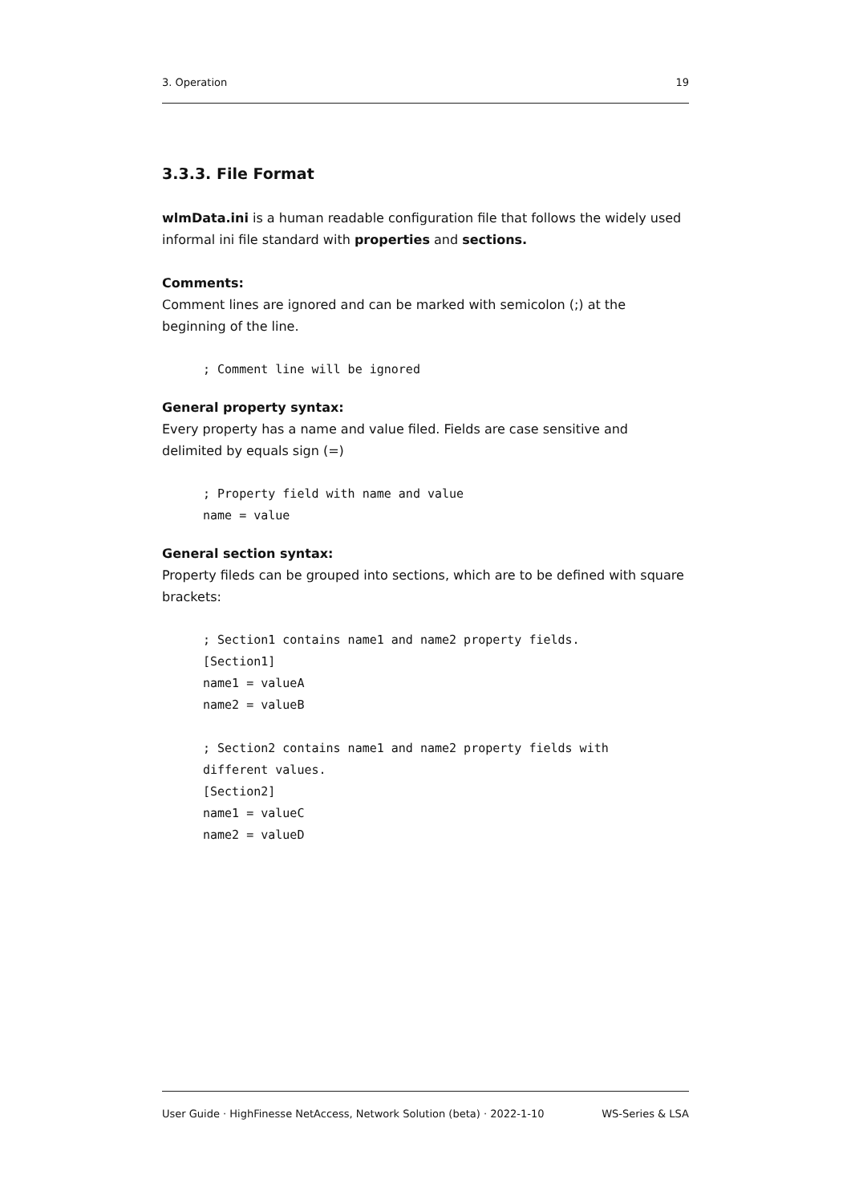3. Operation 19
3.3.3. File Format
wlmData.ini is a human readable configuration file that follows the widely used informal ini file standard with properties and sections.
Comments:
Comment lines are ignored and can be marked with semicolon (;) at the beginning of the line.
; Comment line will be ignored
General property syntax:
Every property has a name and value filed. Fields are case sensitive and delimited by equals sign (=)
; Property field with name and value
name = value
General section syntax:
Property fileds can be grouped into sections, which are to be defined with square brackets:
; Section1 contains name1 and name2 property fields.
[Section1]
name1 = valueA
name2 = valueB

; Section2 contains name1 and name2 property fields with
different values.
[Section2]
name1 = valueC
name2 = valueD
User Guide · HighFinesse NetAccess, Network Solution (beta) · 2022-1-10 WS-Series & LSA